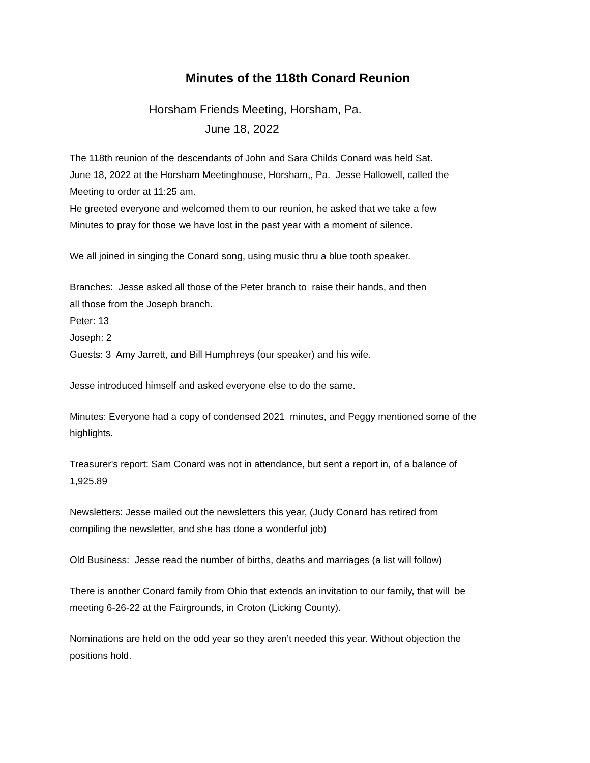Minutes of the 118th Conard Reunion
Horsham Friends Meeting, Horsham, Pa.
June 18, 2022
The 118th reunion of the descendants of John and Sara Childs Conard was held Sat.
June 18, 2022 at the Horsham Meetinghouse, Horsham,, Pa. Jesse Hallowell, called the
Meeting to order at 11:25 am.
He greeted everyone and welcomed them to our reunion, he asked that we take a few
Minutes to pray for those we have lost in the past year with a moment of silence.
We all joined in singing the Conard song, using music thru a blue tooth speaker.
Branches: Jesse asked all those of the Peter branch to raise their hands, and then
all those from the Joseph branch.
Peter: 13
Joseph: 2
Guests: 3 Amy Jarrett, and Bill Humphreys (our speaker) and his wife.
Jesse introduced himself and asked everyone else to do the same.
Minutes: Everyone had a copy of condensed 2021 minutes, and Peggy mentioned some of the highlights.
Treasurer's report: Sam Conard was not in attendance, but sent a report in, of a balance of
1,925.89
Newsletters: Jesse mailed out the newsletters this year, (Judy Conard has retired from
compiling the newsletter, and she has done a wonderful job)
Old Business: Jesse read the number of births, deaths and marriages (a list will follow)
There is another Conard family from Ohio that extends an invitation to our family, that will be
meeting 6-26-22 at the Fairgrounds, in Croton (Licking County).
Nominations are held on the odd year so they aren’t needed this year. Without objection the
positions hold.